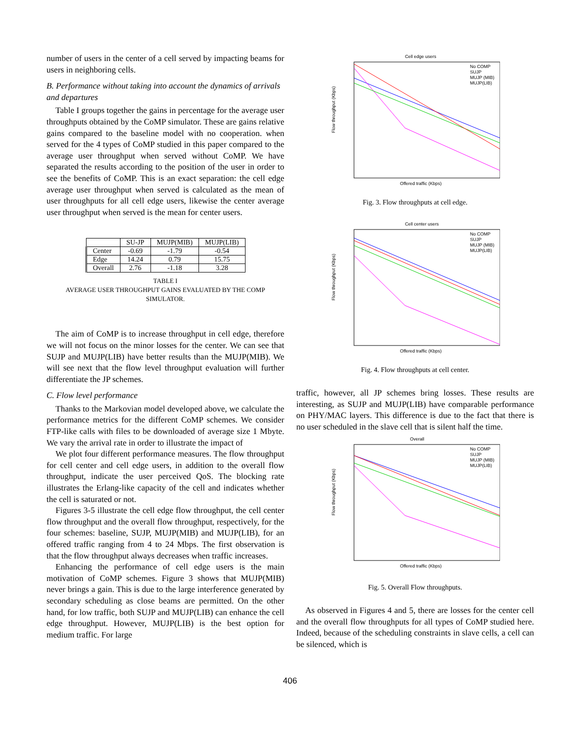number of users in the center of a cell served by impacting beams for users in neighboring cells.
B. Performance without taking into account the dynamics of arrivals and departures
Table I groups together the gains in percentage for the average user throughputs obtained by the CoMP simulator. These are gains relative gains compared to the baseline model with no cooperation. when served for the 4 types of CoMP studied in this paper compared to the average user throughput when served without CoMP. We have separated the results according to the position of the user in order to see the benefits of CoMP. This is an exact separation: the cell edge average user throughput when served is calculated as the mean of user throughputs for all cell edge users, likewise the center average user throughput when served is the mean for center users.
| | SU-JP | MUJP(MIB) | MUJP(LIB) |
| --- | --- | --- | --- |
| Center | -0.69 | -1.79 | -0.54 |
| Edge | 14.24 | 0.79 | 15.75 |
| Overall | 2.76 | -1.18 | 3.28 |
TABLE I
AVERAGE USER THROUGHPUT GAINS EVALUATED BY THE COMP SIMULATOR.
The aim of CoMP is to increase throughput in cell edge, therefore we will not focus on the minor losses for the center. We can see that SUJP and MUJP(LIB) have better results than the MUJP(MIB). We will see next that the flow level throughput evaluation will further differentiate the JP schemes.
C. Flow level performance
Thanks to the Markovian model developed above, we calculate the performance metrics for the different CoMP schemes. We consider FTP-like calls with files to be downloaded of average size 1 Mbyte. We vary the arrival rate in order to illustrate the impact of
We plot four different performance measures. The flow throughput for cell center and cell edge users, in addition to the overall flow throughput, indicate the user perceived QoS. The blocking rate illustrates the Erlang-like capacity of the cell and indicates whether the cell is saturated or not.
Figures 3-5 illustrate the cell edge flow throughput, the cell center flow throughput and the overall flow throughput, respectively, for the four schemes: baseline, SUJP, MUJP(MIB) and MUJP(LIB), for an offered traffic ranging from 4 to 24 Mbps. The first observation is that the flow throughput always decreases when traffic increases.
Enhancing the performance of cell edge users is the main motivation of CoMP schemes. Figure 3 shows that MUJP(MIB) never brings a gain. This is due to the large interference generated by secondary scheduling as close beams are permitted. On the other hand, for low traffic, both SUJP and MUJP(LIB) can enhance the cell edge throughput. However, MUJP(LIB) is the best option for medium traffic. For large
Cell edge users
Flow throughput (Kbps)
No COMP
SUJP
MUJP (MIB)
MUJP(LIB)
Offered traffic (Kbps)
Fig. 3. Flow throughputs at cell edge.
Cell center users
Flow throughput (Kbps)
No COMP
SUJP
MUJP (MIB)
MUJP(LIB)
Offered traffic (Kbps)
Fig. 4. Flow throughputs at cell center.
traffic, however, all JP schemes bring losses. These results are interesting, as SUJP and MUJP(LIB) have comparable performance on PHY/MAC layers. This difference is due to the fact that there is no user scheduled in the slave cell that is silent half the time.
Overall
Flow throughput (Kbps)
No COMP
SUJP
MUJP (MIB)
MUJP(LIB)
Offered traffic (Kbps)
Fig. 5. Overall Flow throughputs.
As observed in Figures 4 and 5, there are losses for the center cell and the overall flow throughputs for all types of CoMP studied here. Indeed, because of the scheduling constraints in slave cells, a cell can be silenced, which is
406